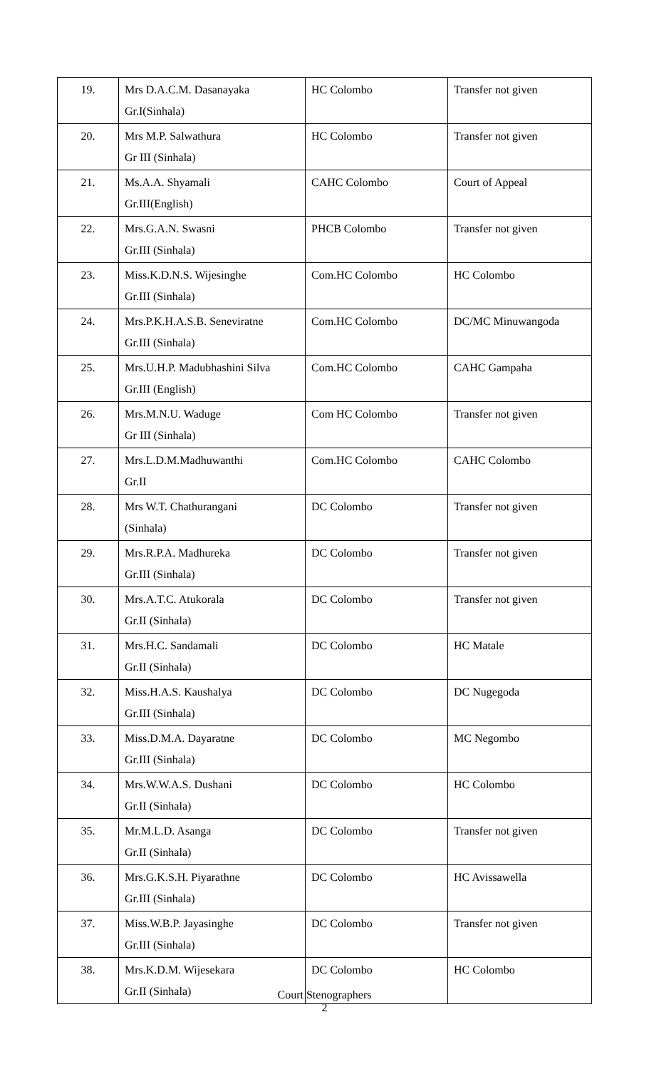| 19. | Mrs D.A.C.M. Dasanayaka Gr.I(Sinhala) | HC Colombo | Transfer not given |
| 20. | Mrs M.P. Salwathura Gr III (Sinhala) | HC Colombo | Transfer not given |
| 21. | Ms.A.A. Shyamali Gr.III(English) | CAHC Colombo | Court of Appeal |
| 22. | Mrs.G.A.N. Swasni Gr.III (Sinhala) | PHCB Colombo | Transfer not given |
| 23. | Miss.K.D.N.S. Wijesinghe Gr.III (Sinhala) | Com.HC Colombo | HC Colombo |
| 24. | Mrs.P.K.H.A.S.B. Seneviratne Gr.III (Sinhala) | Com.HC Colombo | DC/MC Minuwangoda |
| 25. | Mrs.U.H.P. Madubhashini Silva Gr.III (English) | Com.HC Colombo | CAHC Gampaha |
| 26. | Mrs.M.N.U. Waduge Gr III (Sinhala) | Com HC Colombo | Transfer not given |
| 27. | Mrs.L.D.M.Madhuwanthi Gr.II | Com.HC Colombo | CAHC Colombo |
| 28. | Mrs W.T. Chathurangani (Sinhala) | DC Colombo | Transfer not given |
| 29. | Mrs.R.P.A. Madhureka Gr.III (Sinhala) | DC Colombo | Transfer not given |
| 30. | Mrs.A.T.C. Atukorala Gr.II (Sinhala) | DC Colombo | Transfer not given |
| 31. | Mrs.H.C. Sandamali Gr.II (Sinhala) | DC Colombo | HC Matale |
| 32. | Miss.H.A.S. Kaushalya Gr.III (Sinhala) | DC Colombo | DC Nugegoda |
| 33. | Miss.D.M.A. Dayaratne Gr.III (Sinhala) | DC Colombo | MC Negombo |
| 34. | Mrs.W.W.A.S. Dushani Gr.II (Sinhala) | DC Colombo | HC Colombo |
| 35. | Mr.M.L.D. Asanga Gr.II (Sinhala) | DC Colombo | Transfer not given |
| 36. | Mrs.G.K.S.H. Piyarathne Gr.III (Sinhala) | DC Colombo | HC Avissawella |
| 37. | Miss.W.B.P. Jayasinghe Gr.III (Sinhala) | DC Colombo | Transfer not given |
| 38. | Mrs.K.D.M. Wijesekara Gr.II (Sinhala) | DC Colombo | HC Colombo |
Court Stenographers
2